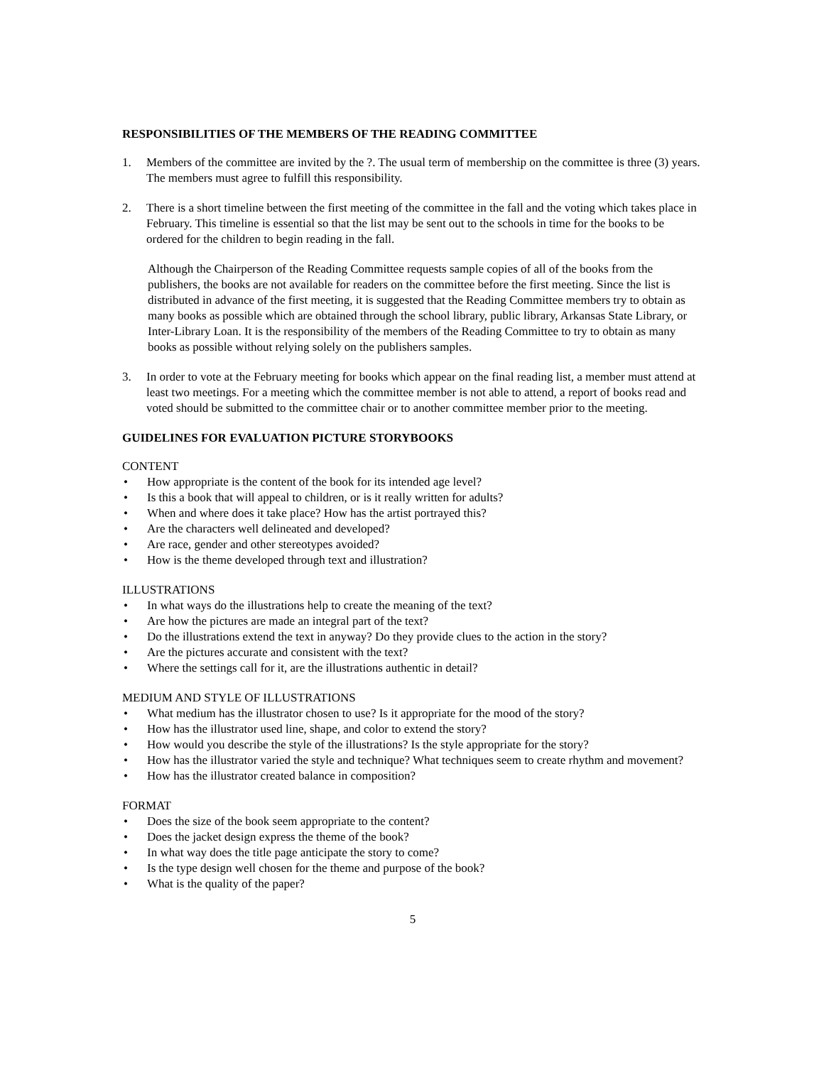RESPONSIBILITIES OF THE MEMBERS OF THE READING COMMITTEE
1. Members of the committee are invited by the ?. The usual term of membership on the committee is three (3) years. The members must agree to fulfill this responsibility.
2. There is a short timeline between the first meeting of the committee in the fall and the voting which takes place in February. This timeline is essential so that the list may be sent out to the schools in time for the books to be ordered for the children to begin reading in the fall.
Although the Chairperson of the Reading Committee requests sample copies of all of the books from the publishers, the books are not available for readers on the committee before the first meeting. Since the list is distributed in advance of the first meeting, it is suggested that the Reading Committee members try to obtain as many books as possible which are obtained through the school library, public library, Arkansas State Library, or Inter-Library Loan. It is the responsibility of the members of the Reading Committee to try to obtain as many books as possible without relying solely on the publishers samples.
3. In order to vote at the February meeting for books which appear on the final reading list, a member must attend at least two meetings. For a meeting which the committee member is not able to attend, a report of books read and voted should be submitted to the committee chair or to another committee member prior to the meeting.
GUIDELINES FOR EVALUATION PICTURE STORYBOOKS
CONTENT
• How appropriate is the content of the book for its intended age level?
• Is this a book that will appeal to children, or is it really written for adults?
• When and where does it take place? How has the artist portrayed this?
• Are the characters well delineated and developed?
• Are race, gender and other stereotypes avoided?
• How is the theme developed through text and illustration?
ILLUSTRATIONS
• In what ways do the illustrations help to create the meaning of the text?
• Are how the pictures are made an integral part of the text?
• Do the illustrations extend the text in anyway? Do they provide clues to the action in the story?
• Are the pictures accurate and consistent with the text?
• Where the settings call for it, are the illustrations authentic in detail?
MEDIUM AND STYLE OF ILLUSTRATIONS
• What medium has the illustrator chosen to use? Is it appropriate for the mood of the story?
• How has the illustrator used line, shape, and color to extend the story?
• How would you describe the style of the illustrations? Is the style appropriate for the story?
• How has the illustrator varied the style and technique? What techniques seem to create rhythm and movement?
• How has the illustrator created balance in composition?
FORMAT
• Does the size of the book seem appropriate to the content?
• Does the jacket design express the theme of the book?
• In what way does the title page anticipate the story to come?
• Is the type design well chosen for the theme and purpose of the book?
• What is the quality of the paper?
5